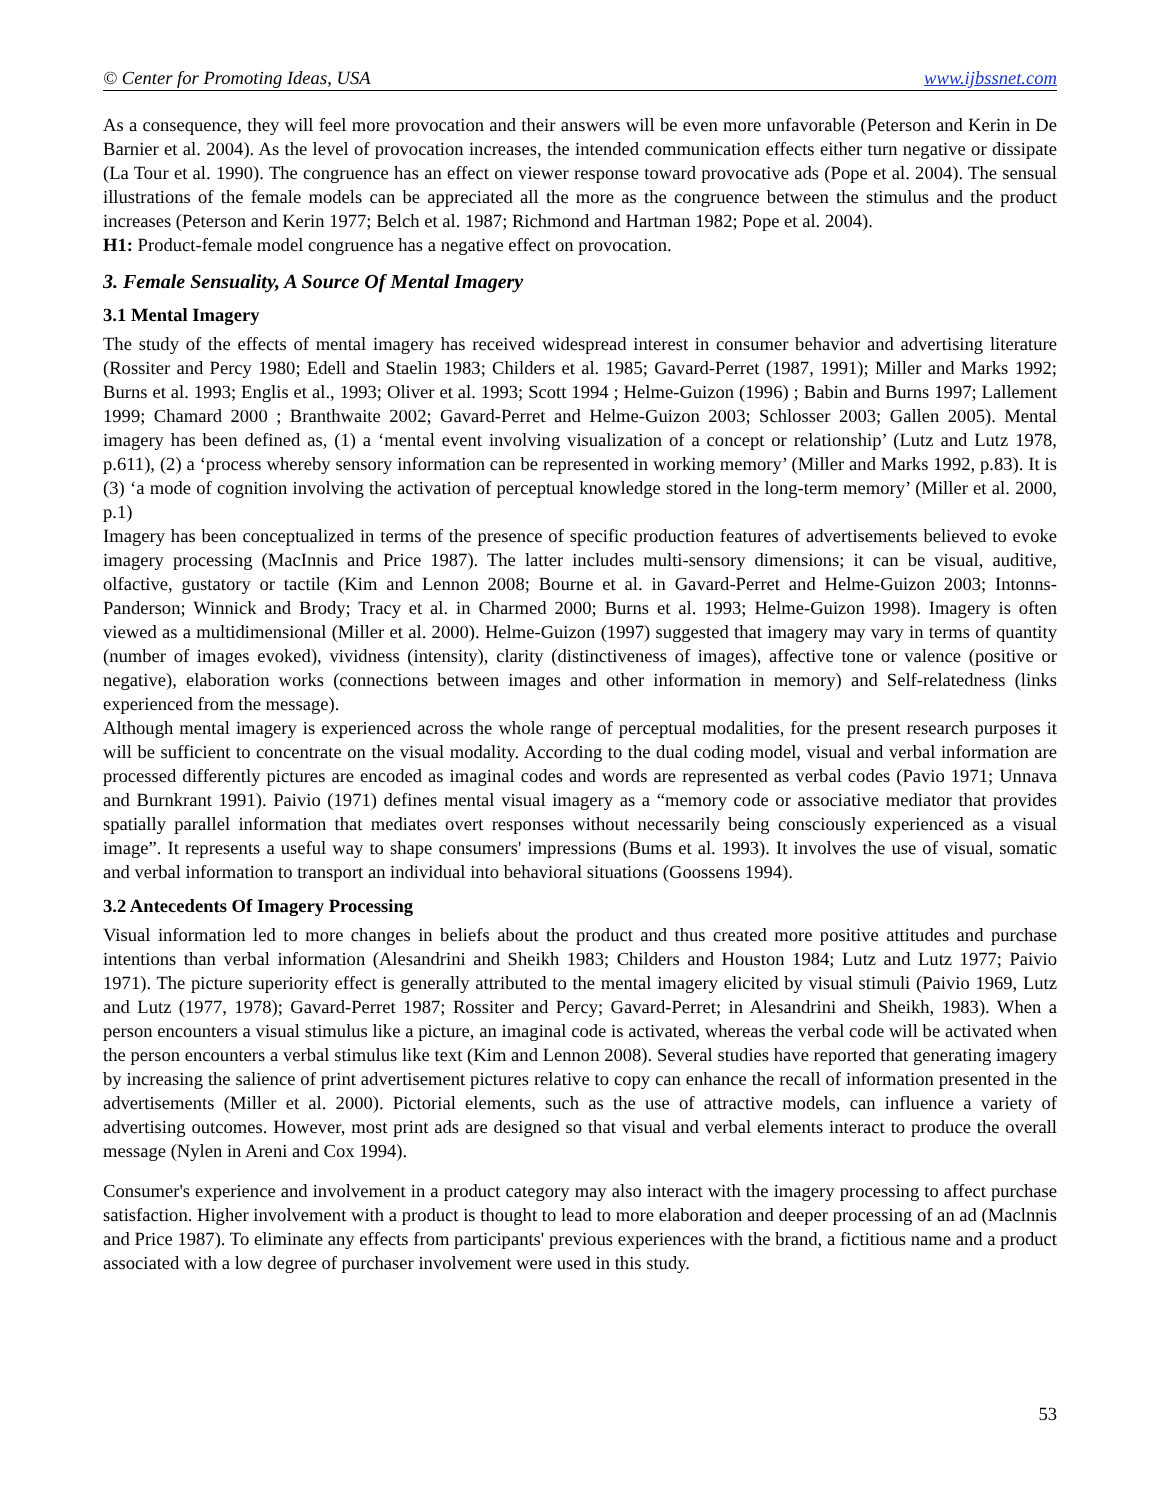© Center for Promoting Ideas, USA www.ijbssnet.com
As a consequence, they will feel more provocation and their answers will be even more unfavorable (Peterson and Kerin in De Barnier et al. 2004). As the level of provocation increases, the intended communication effects either turn negative or dissipate (La Tour et al. 1990). The congruence has an effect on viewer response toward provocative ads (Pope et al. 2004). The sensual illustrations of the female models can be appreciated all the more as the congruence between the stimulus and the product increases (Peterson and Kerin 1977; Belch et al. 1987; Richmond and Hartman 1982; Pope et al. 2004).
H1: Product-female model congruence has a negative effect on provocation.
3. Female Sensuality, A Source Of Mental Imagery
3.1 Mental Imagery
The study of the effects of mental imagery has received widespread interest in consumer behavior and advertising literature (Rossiter and Percy 1980; Edell and Staelin 1983; Childers et al. 1985; Gavard-Perret (1987, 1991); Miller and Marks 1992; Burns et al. 1993; Englis et al., 1993; Oliver et al. 1993; Scott 1994 ; Helme-Guizon (1996) ; Babin and Burns 1997; Lallement 1999; Chamard 2000 ; Branthwaite 2002; Gavard-Perret and Helme-Guizon 2003; Schlosser 2003; Gallen 2005). Mental imagery has been defined as, (1) a ‘mental event involving visualization of a concept or relationship’ (Lutz and Lutz 1978, p.611), (2) a ‘process whereby sensory information can be represented in working memory’ (Miller and Marks 1992, p.83). It is (3) ‘a mode of cognition involving the activation of perceptual knowledge stored in the long-term memory’ (Miller et al. 2000, p.1)
Imagery has been conceptualized in terms of the presence of specific production features of advertisements believed to evoke imagery processing (MacInnis and Price 1987). The latter includes multi-sensory dimensions; it can be visual, auditive, olfactive, gustatory or tactile (Kim and Lennon 2008; Bourne et al. in Gavard-Perret and Helme-Guizon 2003; Intonns-Panderson; Winnick and Brody; Tracy et al. in Charmed 2000; Burns et al. 1993; Helme-Guizon 1998). Imagery is often viewed as a multidimensional (Miller et al. 2000). Helme-Guizon (1997) suggested that imagery may vary in terms of quantity (number of images evoked), vividness (intensity), clarity (distinctiveness of images), affective tone or valence (positive or negative), elaboration works (connections between images and other information in memory) and Self-relatedness (links experienced from the message).
Although mental imagery is experienced across the whole range of perceptual modalities, for the present research purposes it will be sufficient to concentrate on the visual modality. According to the dual coding model, visual and verbal information are processed differently pictures are encoded as imaginal codes and words are represented as verbal codes (Pavio 1971; Unnava and Burnkrant 1991). Paivio (1971) defines mental visual imagery as a “memory code or associative mediator that provides spatially parallel information that mediates overt responses without necessarily being consciously experienced as a visual image”. It represents a useful way to shape consumers' impressions (Bums et al. 1993). It involves the use of visual, somatic and verbal information to transport an individual into behavioral situations (Goossens 1994).
3.2 Antecedents Of Imagery Processing
Visual information led to more changes in beliefs about the product and thus created more positive attitudes and purchase intentions than verbal information (Alesandrini and Sheikh 1983; Childers and Houston 1984; Lutz and Lutz 1977; Paivio 1971). The picture superiority effect is generally attributed to the mental imagery elicited by visual stimuli (Paivio 1969, Lutz and Lutz (1977, 1978); Gavard-Perret 1987; Rossiter and Percy; Gavard-Perret; in Alesandrini and Sheikh, 1983). When a person encounters a visual stimulus like a picture, an imaginal code is activated, whereas the verbal code will be activated when the person encounters a verbal stimulus like text (Kim and Lennon 2008). Several studies have reported that generating imagery by increasing the salience of print advertisement pictures relative to copy can enhance the recall of information presented in the advertisements (Miller et al. 2000). Pictorial elements, such as the use of attractive models, can influence a variety of advertising outcomes. However, most print ads are designed so that visual and verbal elements interact to produce the overall message (Nylen in Areni and Cox 1994).
Consumer's experience and involvement in a product category may also interact with the imagery processing to affect purchase satisfaction. Higher involvement with a product is thought to lead to more elaboration and deeper processing of an ad (Maclnnis and Price 1987). To eliminate any effects from participants' previous experiences with the brand, a fictitious name and a product associated with a low degree of purchaser involvement were used in this study.
53